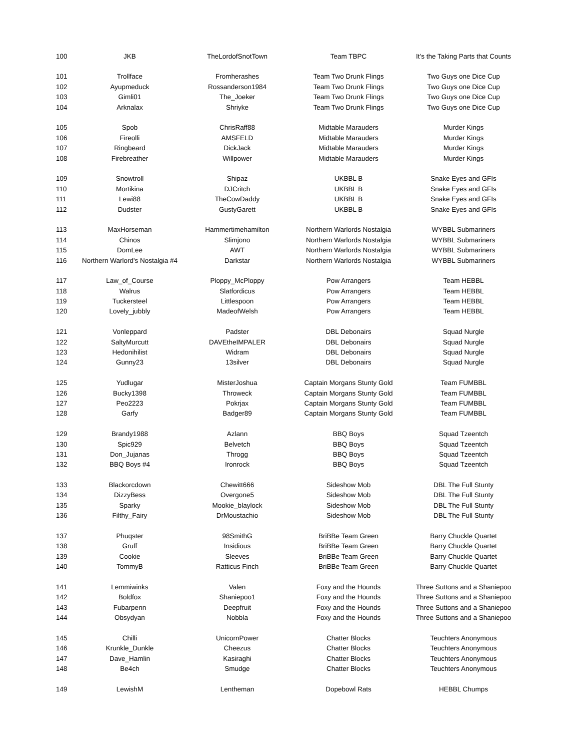| 100 | JKB | TheLordofSnotTown | Team TBPC | It’s the Taking Parts that Counts |
| 101 | Trollface | Fromherashes | Team Two Drunk Flings | Two Guys one Dice Cup |
| 102 | Ayupmeduck | Rossanderson1984 | Team Two Drunk Flings | Two Guys one Dice Cup |
| 103 | Gimli01 | The_Joeker | Team Two Drunk Flings | Two Guys one Dice Cup |
| 104 | Arknalax | Shriyke | Team Two Drunk Flings | Two Guys one Dice Cup |
| 105 | Spob | ChrisRaff88 | Midtable Marauders | Murder Kings |
| 106 | Fireolli | AMSFELD | Midtable Marauders | Murder Kings |
| 107 | Ringbeard | DickJack | Midtable Marauders | Murder Kings |
| 108 | Firebreather | Willpower | Midtable Marauders | Murder Kings |
| 109 | Snowtroll | Shipaz | UKBBL B | Snake Eyes and GFIs |
| 110 | Mortikina | DJCritch | UKBBL B | Snake Eyes and GFIs |
| 111 | Lewi88 | TheCowDaddy | UKBBL B | Snake Eyes and GFIs |
| 112 | Dudster | GustyGarett | UKBBL B | Snake Eyes and GFIs |
| 113 | MaxHorseman | Hammertimehamilton | Northern Warlords Nostalgia | WYBBL Submariners |
| 114 | Chinos | Slimjono | Northern Warlords Nostalgia | WYBBL Submariners |
| 115 | DomLee | AWT | Northern Warlords Nostalgia | WYBBL Submariners |
| 116 | Northern Warlord's Nostalgia #4 | Darkstar | Northern Warlords Nostalgia | WYBBL Submariners |
| 117 | Law_of_Course | Ploppy_McPloppy | Pow Arrangers | Team HEBBL |
| 118 | Walrus | Slatfordicus | Pow Arrangers | Team HEBBL |
| 119 | Tuckersteel | Littlespoon | Pow Arrangers | Team HEBBL |
| 120 | Lovely_jubbly | MadeofWelsh | Pow Arrangers | Team HEBBL |
| 121 | Vonleppard | Padster | DBL Debonairs | Squad Nurgle |
| 122 | SaltyMurcutt | DAVEtheIMPALER | DBL Debonairs | Squad Nurgle |
| 123 | Hedonihilist | Widram | DBL Debonairs | Squad Nurgle |
| 124 | Gunny23 | 13silver | DBL Debonairs | Squad Nurgle |
| 125 | Yudlugar | MisterJoshua | Captain Morgans Stunty Gold | Team FUMBBL |
| 126 | Bucky1398 | Throweck | Captain Morgans Stunty Gold | Team FUMBBL |
| 127 | Peo2223 | Pokrjax | Captain Morgans Stunty Gold | Team FUMBBL |
| 128 | Garfy | Badger89 | Captain Morgans Stunty Gold | Team FUMBBL |
| 129 | Brandy1988 | Azlann | BBQ Boys | Squad Tzeentch |
| 130 | Spic929 | Belvetch | BBQ Boys | Squad Tzeentch |
| 131 | Don_Jujanas | Throgg | BBQ Boys | Squad Tzeentch |
| 132 | BBQ Boys #4 | Ironrock | BBQ Boys | Squad Tzeentch |
| 133 | Blackorcdown | Chewitt666 | Sideshow Mob | DBL The Full Stunty |
| 134 | DizzyBess | Overgone5 | Sideshow Mob | DBL The Full Stunty |
| 135 | Sparky | Mookie_blaylock | Sideshow Mob | DBL The Full Stunty |
| 136 | Filthy_Fairy | DrMoustachio | Sideshow Mob | DBL The Full Stunty |
| 137 | Phuqster | 98SmithG | BriBBe Team Green | Barry Chuckle Quartet |
| 138 | Gruff | Insidious | BriBBe Team Green | Barry Chuckle Quartet |
| 139 | Cookie | Sleeves | BriBBe Team Green | Barry Chuckle Quartet |
| 140 | TommyB | Ratticus Finch | BriBBe Team Green | Barry Chuckle Quartet |
| 141 | Lemmiwinks | Valen | Foxy and the Hounds | Three Suttons and a Shaniepoo |
| 142 | Boldfox | Shaniepoo1 | Foxy and the Hounds | Three Suttons and a Shaniepoo |
| 143 | Fubarpenn | Deepfruit | Foxy and the Hounds | Three Suttons and a Shaniepoo |
| 144 | Obsydyan | Nobbla | Foxy and the Hounds | Three Suttons and a Shaniepoo |
| 145 | Chilli | UnicornPower | Chatter Blocks | Teuchters Anonymous |
| 146 | Krunkle_Dunkle | Cheezus | Chatter Blocks | Teuchters Anonymous |
| 147 | Dave_Hamlin | Kasiraghi | Chatter Blocks | Teuchters Anonymous |
| 148 | Be4ch | Smudge | Chatter Blocks | Teuchters Anonymous |
| 149 | LewishM | Lentheman | Dopebowl Rats | HEBBL Chumps |